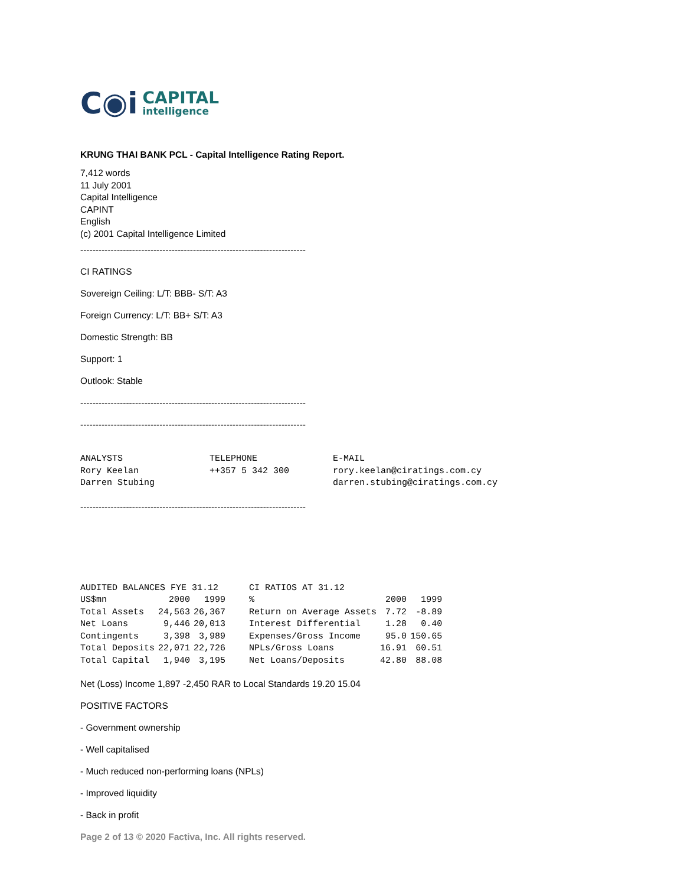C◉i CAPITAL
intelligence
KRUNG THAI BANK PCL - Capital Intelligence Rating Report.
7,412 words
11 July 2001
Capital Intelligence
CAPINT
English
(c) 2001 Capital Intelligence Limited
--------------------------------------------------------------------------
CI RATINGS
Sovereign Ceiling: L/T: BBB- S/T: A3
Foreign Currency: L/T: BB+ S/T: A3
Domestic Strength: BB
Support: 1
Outlook: Stable
--------------------------------------------------------------------------
--------------------------------------------------------------------------
| ANALYSTS | TELEPHONE | E-MAIL |
| --- | --- | --- |
| Rory Keelan | ++357 5 342 300 | rory.keelan@ciratings.com.cy |
| Darren Stubing | | darren.stubing@ciratings.com.cy |
--------------------------------------------------------------------------
| AUDITED BALANCES FYE 31.12 | | | CI RATIOS AT 31.12 | | |
| --- | --- | --- | --- | --- | --- |
| US$mn | 2000 | 1999 | % | 2000 | 1999 |
| Total Assets | 24,563 | 26,367 | Return on Average Assets | 7.72 | -8.89 |
| Net Loans | 9,446 | 20,013 | Interest Differential | 1.28 | 0.40 |
| Contingents | 3,398 | 3,989 | Expenses/Gross Income | 95.0 | 150.65 |
| Total Deposits | 22,071 | 22,726 | NPLs/Gross Loans | 16.91 | 60.51 |
| Total Capital | 1,940 | 3,195 | Net Loans/Deposits | 42.80 | 88.08 |
Net (Loss) Income 1,897 -2,450 RAR to Local Standards 19.20 15.04
POSITIVE FACTORS
- Government ownership
- Well capitalised
- Much reduced non-performing loans (NPLs)
- Improved liquidity
- Back in profit
Page 2 of 13 © 2020 Factiva, Inc. All rights reserved.